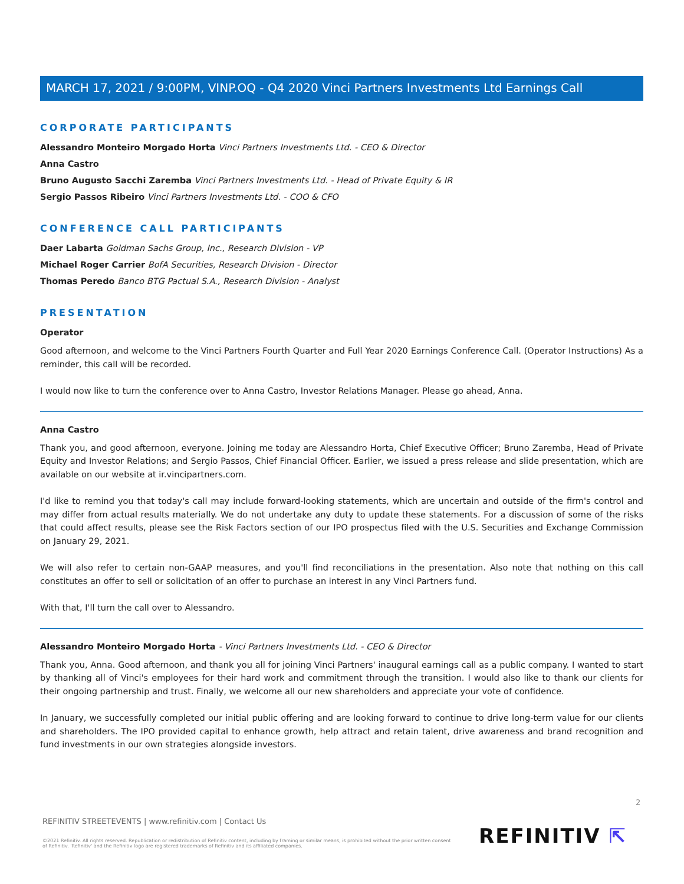MARCH 17, 2021 / 9:00PM, VINP.OQ - Q4 2020 Vinci Partners Investments Ltd Earnings Call
CORPORATE PARTICIPANTS
Alessandro Monteiro Morgado Horta Vinci Partners Investments Ltd. - CEO & Director
Anna Castro
Bruno Augusto Sacchi Zaremba Vinci Partners Investments Ltd. - Head of Private Equity & IR
Sergio Passos Ribeiro Vinci Partners Investments Ltd. - COO & CFO
CONFERENCE CALL PARTICIPANTS
Daer Labarta Goldman Sachs Group, Inc., Research Division - VP
Michael Roger Carrier BofA Securities, Research Division - Director
Thomas Peredo Banco BTG Pactual S.A., Research Division - Analyst
PRESENTATION
Operator
Good afternoon, and welcome to the Vinci Partners Fourth Quarter and Full Year 2020 Earnings Conference Call. (Operator Instructions) As a reminder, this call will be recorded.
I would now like to turn the conference over to Anna Castro, Investor Relations Manager. Please go ahead, Anna.
Anna Castro
Thank you, and good afternoon, everyone. Joining me today are Alessandro Horta, Chief Executive Officer; Bruno Zaremba, Head of Private Equity and Investor Relations; and Sergio Passos, Chief Financial Officer. Earlier, we issued a press release and slide presentation, which are available on our website at ir.vincipartners.com.
I'd like to remind you that today's call may include forward-looking statements, which are uncertain and outside of the firm's control and may differ from actual results materially. We do not undertake any duty to update these statements. For a discussion of some of the risks that could affect results, please see the Risk Factors section of our IPO prospectus filed with the U.S. Securities and Exchange Commission on January 29, 2021.
We will also refer to certain non-GAAP measures, and you'll find reconciliations in the presentation. Also note that nothing on this call constitutes an offer to sell or solicitation of an offer to purchase an interest in any Vinci Partners fund.
With that, I'll turn the call over to Alessandro.
Alessandro Monteiro Morgado Horta - Vinci Partners Investments Ltd. - CEO & Director
Thank you, Anna. Good afternoon, and thank you all for joining Vinci Partners' inaugural earnings call as a public company. I wanted to start by thanking all of Vinci's employees for their hard work and commitment through the transition. I would also like to thank our clients for their ongoing partnership and trust. Finally, we welcome all our new shareholders and appreciate your vote of confidence.
In January, we successfully completed our initial public offering and are looking forward to continue to drive long-term value for our clients and shareholders. The IPO provided capital to enhance growth, help attract and retain talent, drive awareness and brand recognition and fund investments in our own strategies alongside investors.
2
REFINITIV STREETEVENTS | www.refinitiv.com | Contact Us
©2021 Refinitiv. All rights reserved. Republication or redistribution of Refinitiv content, including by framing or similar means, is prohibited without the prior written consent of Refinitiv. 'Refinitiv' and the Refinitiv logo are registered trademarks of Refinitiv and its affiliated companies.
REFINITIV ⇱